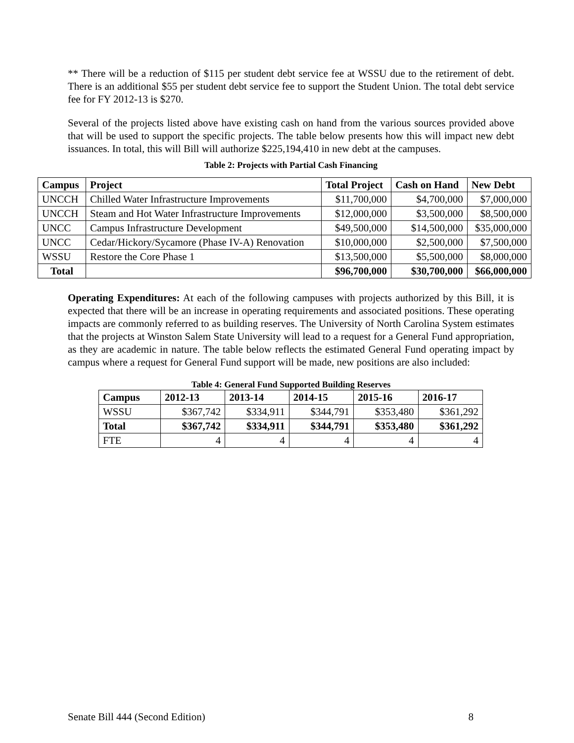** There will be a reduction of $115 per student debt service fee at WSSU due to the retirement of debt. There is an additional $55 per student debt service fee to support the Student Union. The total debt service fee for FY 2012-13 is $270.
Several of the projects listed above have existing cash on hand from the various sources provided above that will be used to support the specific projects. The table below presents how this will impact new debt issuances. In total, this will Bill will authorize $225,194,410 in new debt at the campuses.
Table 2: Projects with Partial Cash Financing
| Campus | Project | Total Project | Cash on Hand | New Debt |
| --- | --- | --- | --- | --- |
| UNCCH | Chilled Water Infrastructure Improvements | $11,700,000 | $4,700,000 | $7,000,000 |
| UNCCH | Steam and Hot Water Infrastructure Improvements | $12,000,000 | $3,500,000 | $8,500,000 |
| UNCC | Campus Infrastructure Development | $49,500,000 | $14,500,000 | $35,000,000 |
| UNCC | Cedar/Hickory/Sycamore (Phase IV-A) Renovation | $10,000,000 | $2,500,000 | $7,500,000 |
| WSSU | Restore the Core Phase 1 | $13,500,000 | $5,500,000 | $8,000,000 |
| Total | | $96,700,000 | $30,700,000 | $66,000,000 |
Operating Expenditures: At each of the following campuses with projects authorized by this Bill, it is expected that there will be an increase in operating requirements and associated positions. These operating impacts are commonly referred to as building reserves. The University of North Carolina System estimates that the projects at Winston Salem State University will lead to a request for a General Fund appropriation, as they are academic in nature. The table below reflects the estimated General Fund operating impact by campus where a request for General Fund support will be made, new positions are also included:
Table 4: General Fund Supported Building Reserves
| Campus | 2012-13 | 2013-14 | 2014-15 | 2015-16 | 2016-17 |
| --- | --- | --- | --- | --- | --- |
| WSSU | $367,742 | $334,911 | $344,791 | $353,480 | $361,292 |
| Total | $367,742 | $334,911 | $344,791 | $353,480 | $361,292 |
| FTE | 4 | 4 | 4 | 4 | 4 |
Senate Bill 444 (Second Edition) 8